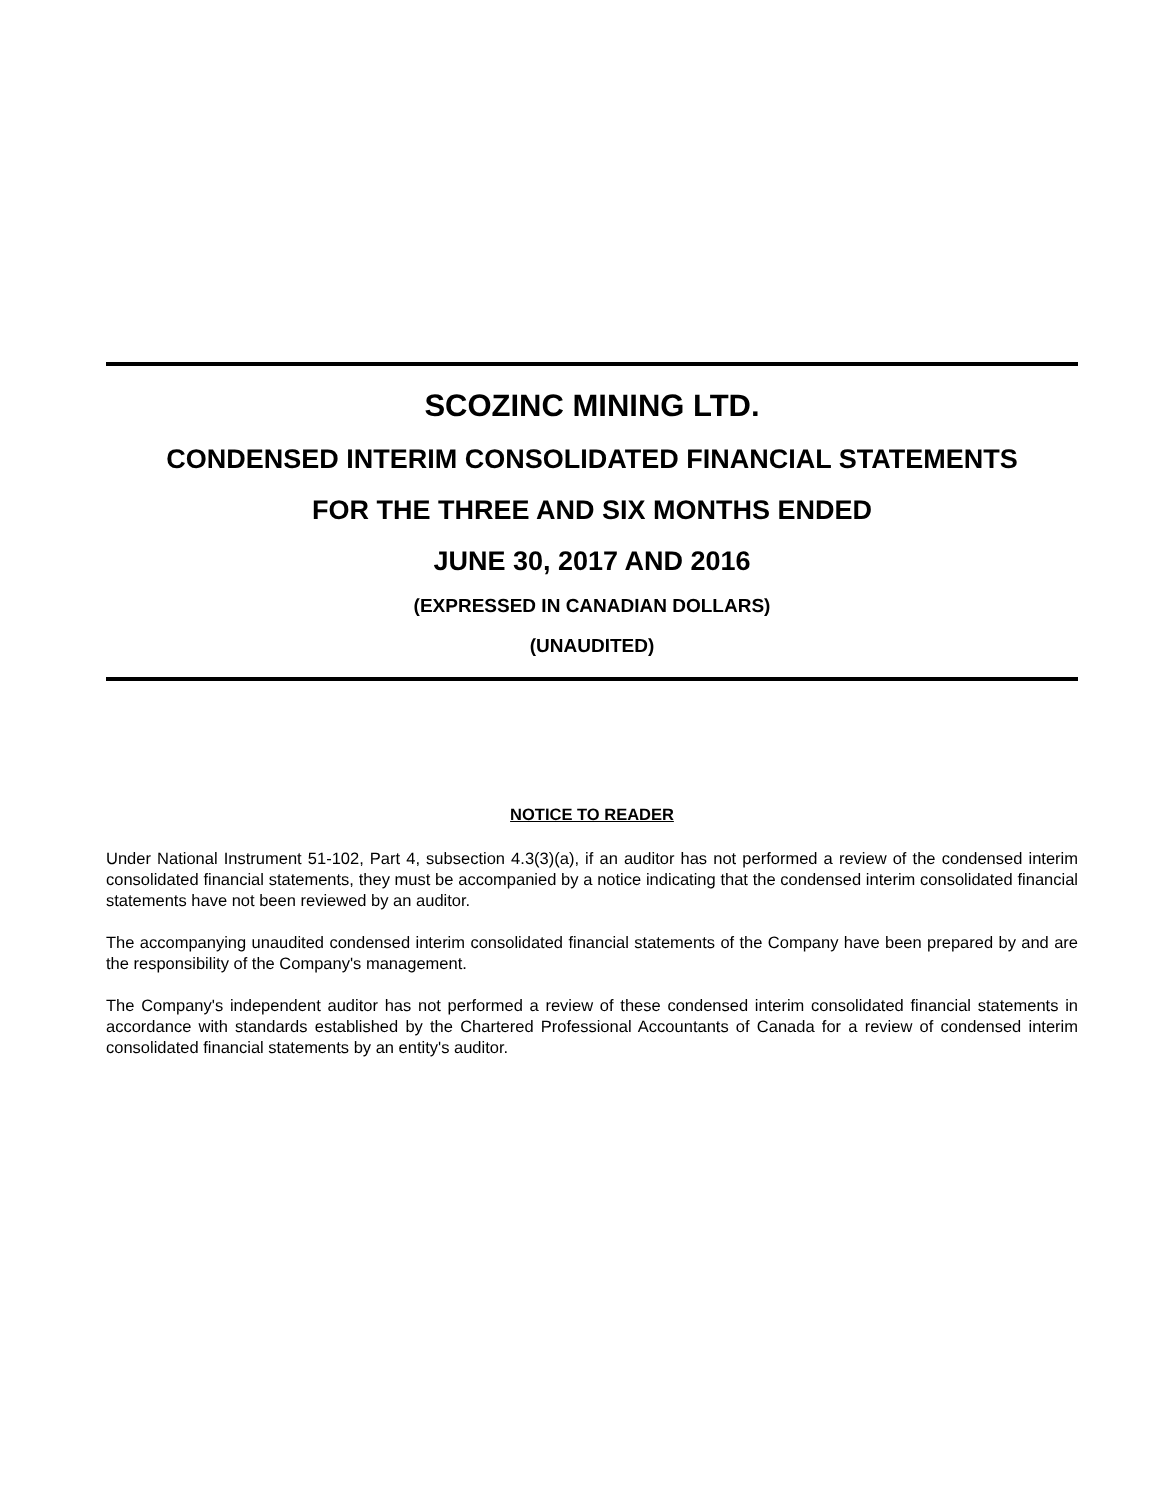SCOZINC MINING LTD.
CONDENSED INTERIM CONSOLIDATED FINANCIAL STATEMENTS
FOR THE THREE AND SIX MONTHS ENDED
JUNE 30, 2017 AND 2016
(EXPRESSED IN CANADIAN DOLLARS)
(UNAUDITED)
NOTICE TO READER
Under National Instrument 51-102, Part 4, subsection 4.3(3)(a), if an auditor has not performed a review of the condensed interim consolidated financial statements, they must be accompanied by a notice indicating that the condensed interim consolidated financial statements have not been reviewed by an auditor.
The accompanying unaudited condensed interim consolidated financial statements of the Company have been prepared by and are the responsibility of the Company's management.
The Company's independent auditor has not performed a review of these condensed interim consolidated financial statements in accordance with standards established by the Chartered Professional Accountants of Canada for a review of condensed interim consolidated financial statements by an entity's auditor.